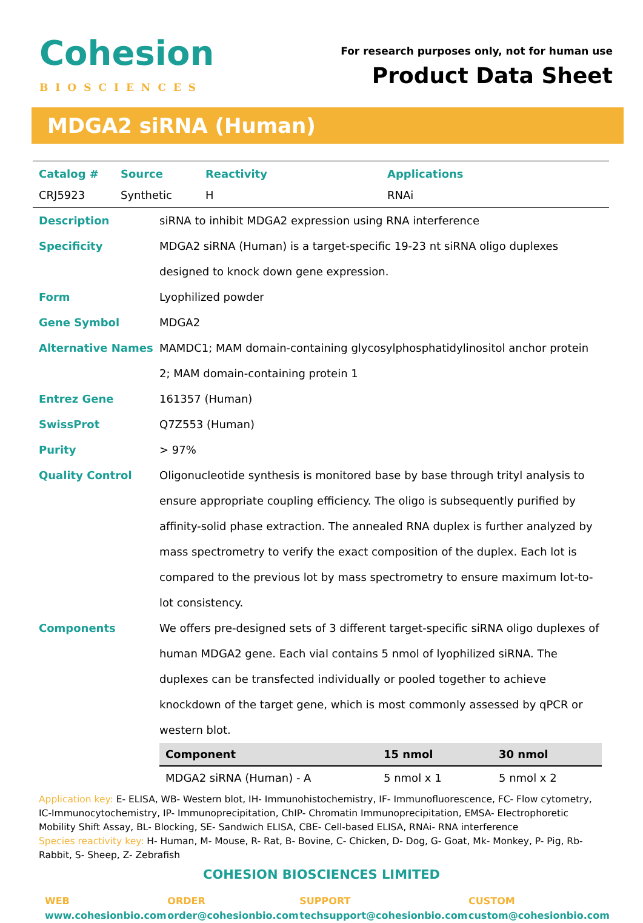Cohesion
BIOSCIENCES
For research purposes only, not for human use
Product Data Sheet
MDGA2 siRNA (Human)
| Catalog # | Source | Reactivity | Applications |
| --- | --- | --- | --- |
| CRJ5923 | Synthetic | H | RNAi |
| Description | siRNA to inhibit MDGA2 expression using RNA interference |
| Specificity | MDGA2 siRNA (Human) is a target-specific 19-23 nt siRNA oligo duplexes designed to knock down gene expression. |
| Form | Lyophilized powder |
| Gene Symbol | MDGA2 |
| Alternative Names | MAMDC1; MAM domain-containing glycosylphosphatidylinositol anchor protein 2; MAM domain-containing protein 1 |
| Entrez Gene | 161357 (Human) |
| SwissProt | Q7Z553 (Human) |
| Purity | > 97% |
| Quality Control | Oligonucleotide synthesis is monitored base by base through trityl analysis to ensure appropriate coupling efficiency. The oligo is subsequently purified by affinity-solid phase extraction. The annealed RNA duplex is further analyzed by mass spectrometry to verify the exact composition of the duplex. Each lot is compared to the previous lot by mass spectrometry to ensure maximum lot-to-lot consistency. |
| Components | We offers pre-designed sets of 3 different target-specific siRNA oligo duplexes of human MDGA2 gene. Each vial contains 5 nmol of lyophilized siRNA. The duplexes can be transfected individually or pooled together to achieve knockdown of the target gene, which is most commonly assessed by qPCR or western blot. |
| Component | 15 nmol | 30 nmol |
| --- | --- | --- |
| MDGA2 siRNA (Human) - A | 5 nmol x 1 | 5 nmol x 2 |
Application key: E- ELISA, WB- Western blot, IH- Immunohistochemistry, IF- Immunofluorescence, FC- Flow cytometry, IC-Immunocytochemistry, IP- Immunoprecipitation, ChIP- Chromatin Immunoprecipitation, EMSA- Electrophoretic Mobility Shift Assay, BL- Blocking, SE- Sandwich ELISA, CBE- Cell-based ELISA, RNAi- RNA interference
Species reactivity key: H- Human, M- Mouse, R- Rat, B- Bovine, C- Chicken, D- Dog, G- Goat, Mk- Monkey, P- Pig, Rb-Rabbit, S- Sheep, Z- Zebrafish
COHESION BIOSCIENCES LIMITED
WEB
www.cohesionbio.com
ORDER
order@cohesionbio.com
SUPPORT
techsupport@cohesionbio.com
CUSTOM
custom@cohesionbio.com